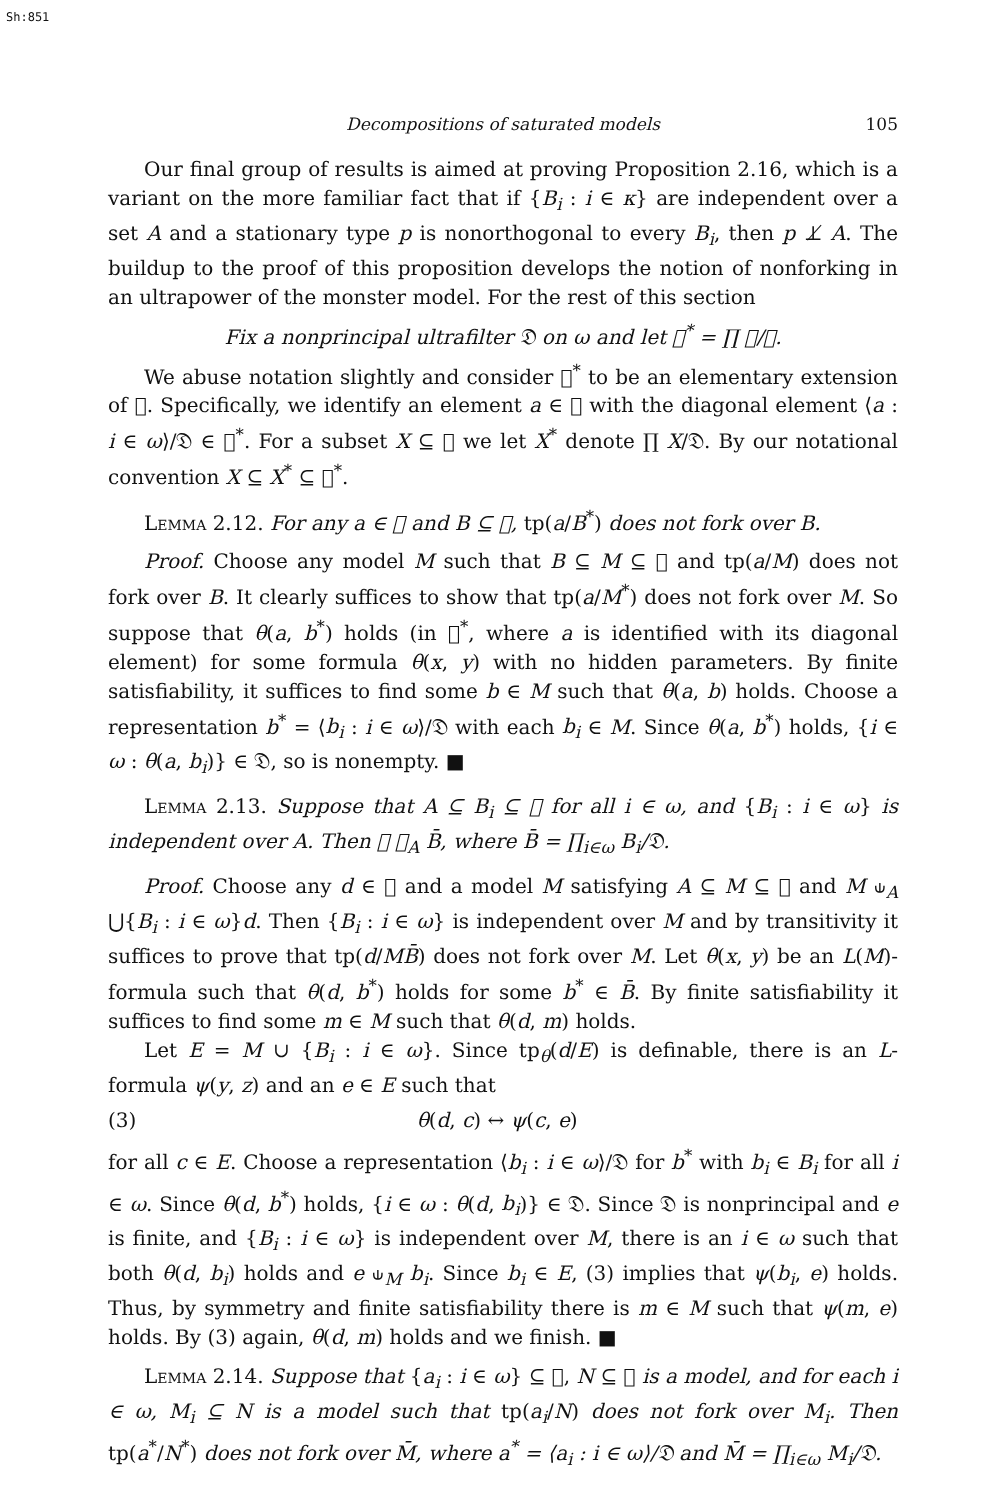Sh:851
Decompositions of saturated models 105
Our final group of results is aimed at proving Proposition 2.16, which is a variant on the more familiar fact that if {B<sub>i</sub> : i ∈ κ} are independent over a set A and a stationary type p is nonorthogonal to every B<sub>i</sub>, then p ⊥̸ A. The buildup to the proof of this proposition develops the notion of nonforking in an ultrapower of the monster model. For the rest of this section
Fix a nonprincipal ultrafilter 𝔇 on ω and let 𝔆<sup>*</sup> = ∏ 𝔆/𝔇.
We abuse notation slightly and consider 𝔆<sup>*</sup> to be an elementary extension of 𝔆. Specifically, we identify an element a ∈ 𝔆 with the diagonal element ⟨a : i ∈ ω⟩/𝔇 ∈ 𝔆<sup>*</sup>. For a subset X ⊆ 𝔆 we let X<sup>*</sup> denote ∏ X/𝔇. By our notational convention X ⊆ X<sup>*</sup> ⊆ 𝔆<sup>*</sup>.
Lemma 2.12. For any a ∈ 𝔆 and B ⊆ 𝔆, tp(a/B<sup>*</sup>) does not fork over B.
Proof. Choose any model M such that B ⊆ M ⊆ 𝔆 and tp(a/M) does not fork over B. It clearly suffices to show that tp(a/M<sup>*</sup>) does not fork over M. So suppose that θ(a, b<sup>*</sup>) holds (in 𝔆<sup>*</sup>, where a is identified with its diagonal element) for some formula θ(x, y) with no hidden parameters. By finite satisfiability, it suffices to find some b ∈ M such that θ(a, b) holds. Choose a representation b<sup>*</sup> = ⟨b<sub>i</sub> : i ∈ ω⟩/𝔇 with each b<sub>i</sub> ∈ M. Since θ(a, b<sup>*</sup>) holds, {i ∈ ω : θ(a, b<sub>i</sub>)} ∈ 𝔇, so is nonempty. ■
Lemma 2.13. Suppose that A ⊆ B<sub>i</sub> ⊆ 𝔆 for all i ∈ ω, and {B<sub>i</sub> : i ∈ ω} is independent over A. Then 𝔆 ⫝<sub>A</sub> B̄, where B̄ = ∏<sub>i∈ω</sub> B<sub>i</sub>/𝔇.
Proof. Choose any d ∈ 𝔆 and a model M satisfying A ⊆ M ⊆ 𝔆 and M ⫝<sub>A</sub> ⋃{B<sub>i</sub> : i ∈ ω}d. Then {B<sub>i</sub> : i ∈ ω} is independent over M and by transitivity it suffices to prove that tp(d/MB̄) does not fork over M. Let θ(x, y) be an L(M)-formula such that θ(d, b<sup>*</sup>) holds for some b<sup>*</sup> ∈ B̄. By finite satisfiability it suffices to find some m ∈ M such that θ(d, m) holds.
Let E = M ∪ {B<sub>i</sub> : i ∈ ω}. Since tp<sub>θ</sub>(d/E) is definable, there is an L-formula ψ(y, z) and an e ∈ E such that
(3) θ(d, c) ↔ ψ(c, e)
for all c ∈ E. Choose a representation ⟨b<sub>i</sub> : i ∈ ω⟩/𝔇 for b<sup>*</sup> with b<sub>i</sub> ∈ B<sub>i</sub> for all i ∈ ω. Since θ(d, b<sup>*</sup>) holds, {i ∈ ω : θ(d, b<sub>i</sub>)} ∈ 𝔇. Since 𝔇 is nonprincipal and e is finite, and {B<sub>i</sub> : i ∈ ω} is independent over M, there is an i ∈ ω such that both θ(d, b<sub>i</sub>) holds and e ⫝<sub>M</sub> b<sub>i</sub>. Since b<sub>i</sub> ∈ E, (3) implies that ψ(b<sub>i</sub>, e) holds. Thus, by symmetry and finite satisfiability there is m ∈ M such that ψ(m, e) holds. By (3) again, θ(d, m) holds and we finish. ■
Lemma 2.14. Suppose that {a<sub>i</sub> : i ∈ ω} ⊆ 𝔆, N ⊆ 𝔆 is a model, and for each i ∈ ω, M<sub>i</sub> ⊆ N is a model such that tp(a<sub>i</sub>/N) does not fork over M<sub>i</sub>. Then tp(a<sup>*</sup>/N<sup>*</sup>) does not fork over M̄, where a<sup>*</sup> = ⟨a<sub>i</sub> : i ∈ ω⟩/𝔇 and M̄ = ∏<sub>i∈ω</sub> M<sub>i</sub>/𝔇.